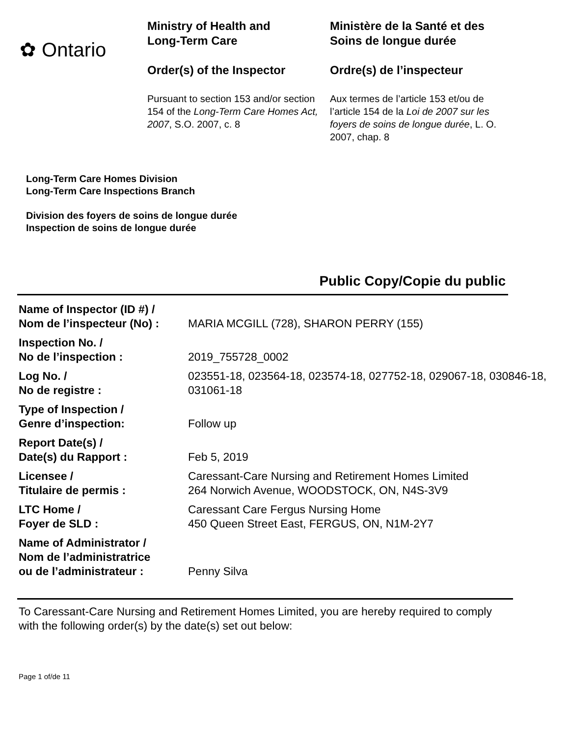✿ Ontario
Ministry of Health and
Long-Term Care
Order(s) of the Inspector
Pursuant to section 153 and/or section 154 of the Long-Term Care Homes Act, 2007, S.O. 2007, c. 8
Ministère de la Santé et des Soins de longue durée
Ordre(s) de l’inspecteur
Aux termes de l’article 153 et/ou de l’article 154 de la Loi de 2007 sur les foyers de soins de longue durée, L. O. 2007, chap. 8
Long-Term Care Homes Division
Long-Term Care Inspections Branch
Division des foyers de soins de longue durée
Inspection de soins de longue durée
Public Copy/Copie du public
| Name of Inspector (ID #) / Nom de l’inspecteur (No) : | MARIA MCGILL (728), SHARON PERRY (155) |
| Inspection No. / No de l’inspection : | 2019_755728_0002 |
| Log No. / No de registre : | 023551-18, 023564-18, 023574-18, 027752-18, 029067-18, 030846-18, 031061-18 |
| Type of Inspection / Genre d’inspection: | Follow up |
| Report Date(s) / Date(s) du Rapport : | Feb 5, 2019 |
| Licensee / Titulaire de permis : | Caressant-Care Nursing and Retirement Homes Limited 264 Norwich Avenue, WOODSTOCK, ON, N4S-3V9 |
| LTC Home / Foyer de SLD : | Caressant Care Fergus Nursing Home 450 Queen Street East, FERGUS, ON, N1M-2Y7 |
| Name of Administrator / Nom de l’administratrice ou de l’administrateur : | Penny Silva |
To Caressant-Care Nursing and Retirement Homes Limited, you are hereby required to comply with the following order(s) by the date(s) set out below:
Page 1 of/de 11